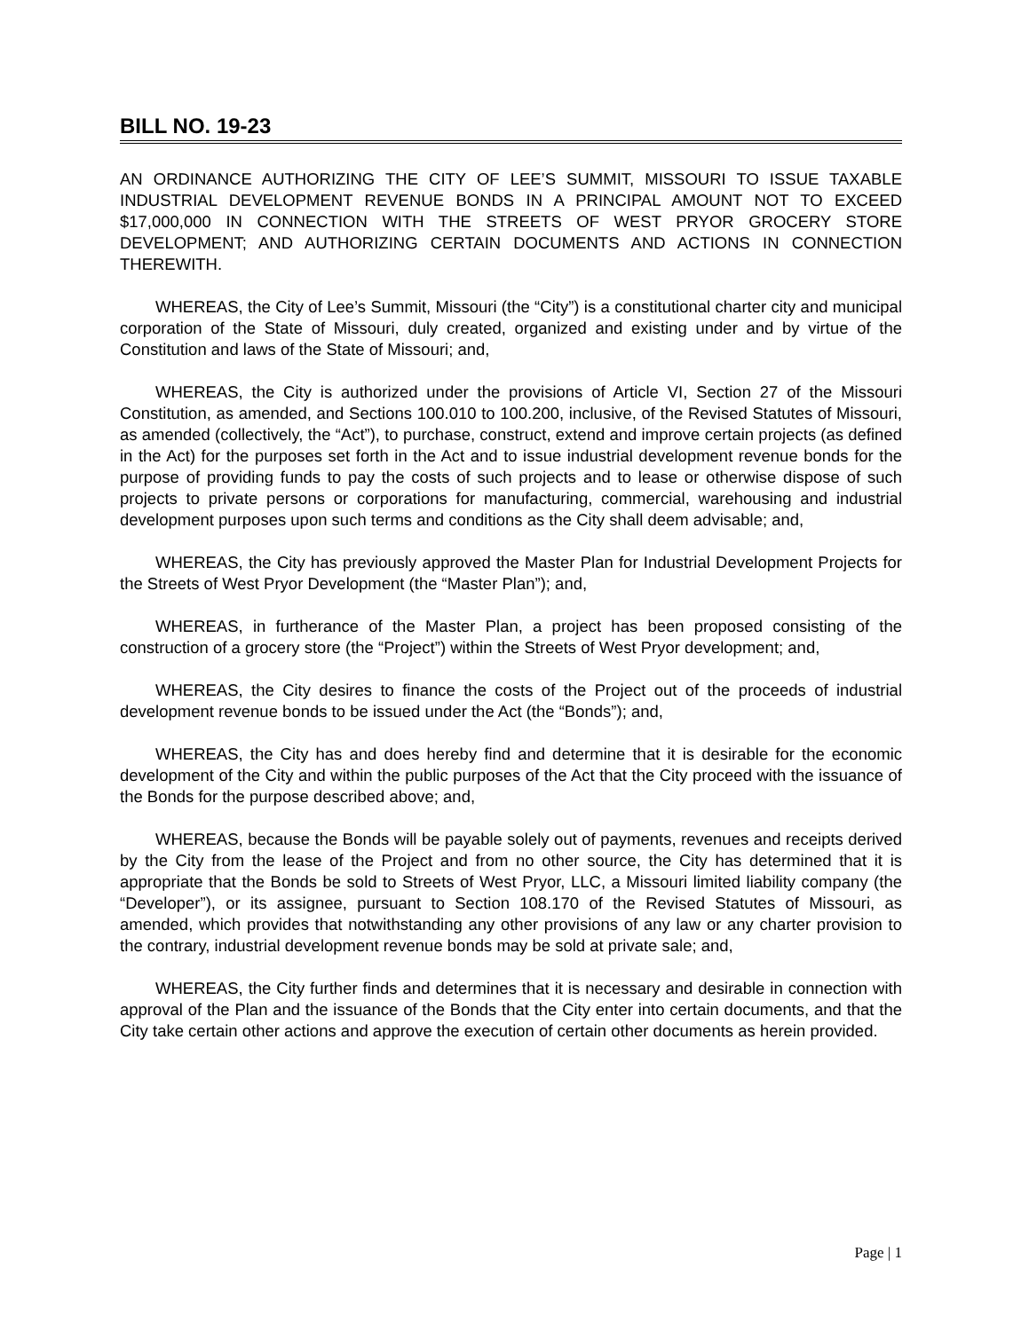BILL NO. 19-23
AN ORDINANCE AUTHORIZING THE CITY OF LEE’S SUMMIT, MISSOURI TO ISSUE TAXABLE INDUSTRIAL DEVELOPMENT REVENUE BONDS IN A PRINCIPAL AMOUNT NOT TO EXCEED $17,000,000 IN CONNECTION WITH THE STREETS OF WEST PRYOR GROCERY STORE DEVELOPMENT; AND AUTHORIZING CERTAIN DOCUMENTS AND ACTIONS IN CONNECTION THEREWITH.
WHEREAS, the City of Lee’s Summit, Missouri (the “City”) is a constitutional charter city and municipal corporation of the State of Missouri, duly created, organized and existing under and by virtue of the Constitution and laws of the State of Missouri; and,
WHEREAS, the City is authorized under the provisions of Article VI, Section 27 of the Missouri Constitution, as amended, and Sections 100.010 to 100.200, inclusive, of the Revised Statutes of Missouri, as amended (collectively, the “Act”), to purchase, construct, extend and improve certain projects (as defined in the Act) for the purposes set forth in the Act and to issue industrial development revenue bonds for the purpose of providing funds to pay the costs of such projects and to lease or otherwise dispose of such projects to private persons or corporations for manufacturing, commercial, warehousing and industrial development purposes upon such terms and conditions as the City shall deem advisable; and,
WHEREAS, the City has previously approved the Master Plan for Industrial Development Projects for the Streets of West Pryor Development (the “Master Plan”); and,
WHEREAS, in furtherance of the Master Plan, a project has been proposed consisting of the construction of a grocery store (the “Project”) within the Streets of West Pryor development; and,
WHEREAS, the City desires to finance the costs of the Project out of the proceeds of industrial development revenue bonds to be issued under the Act (the “Bonds”); and,
WHEREAS, the City has and does hereby find and determine that it is desirable for the economic development of the City and within the public purposes of the Act that the City proceed with the issuance of the Bonds for the purpose described above; and,
WHEREAS, because the Bonds will be payable solely out of payments, revenues and receipts derived by the City from the lease of the Project and from no other source, the City has determined that it is appropriate that the Bonds be sold to Streets of West Pryor, LLC, a Missouri limited liability company (the “Developer”), or its assignee, pursuant to Section 108.170 of the Revised Statutes of Missouri, as amended, which provides that notwithstanding any other provisions of any law or any charter provision to the contrary, industrial development revenue bonds may be sold at private sale; and,
WHEREAS, the City further finds and determines that it is necessary and desirable in connection with approval of the Plan and the issuance of the Bonds that the City enter into certain documents, and that the City take certain other actions and approve the execution of certain other documents as herein provided.
Page | 1